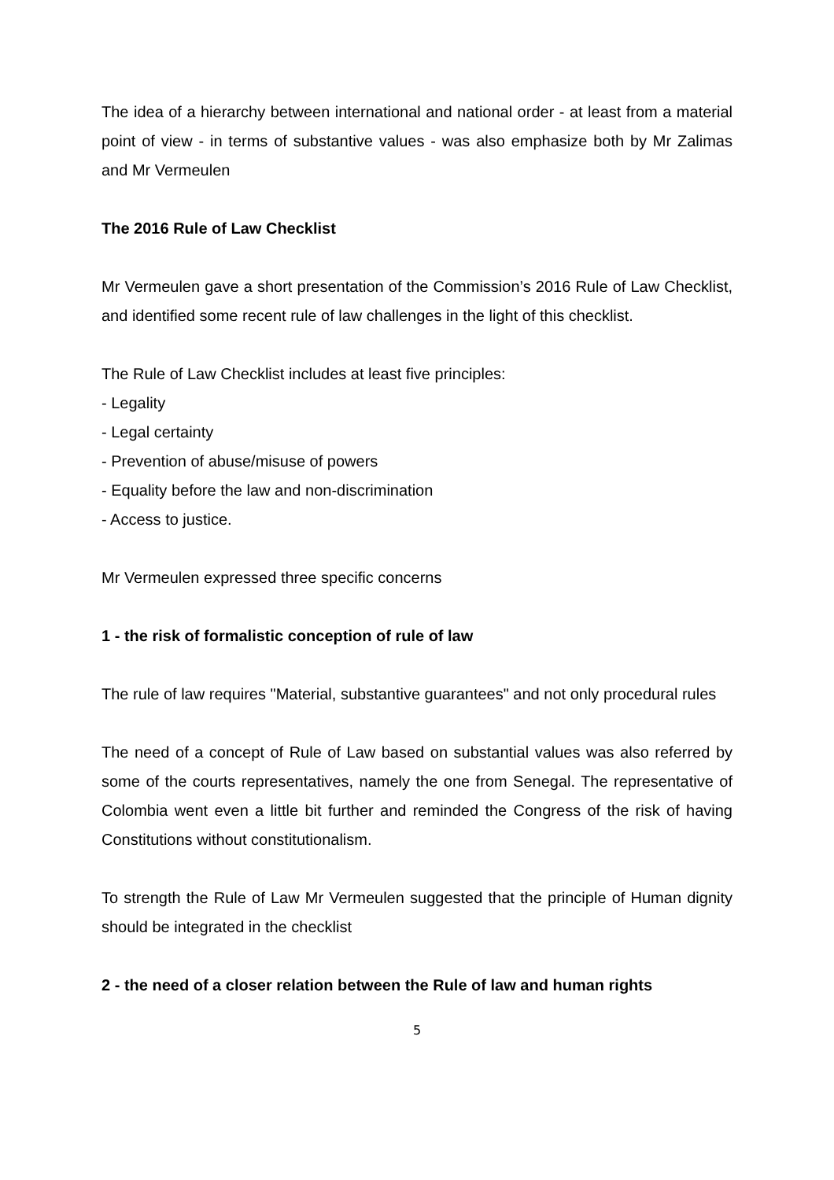The idea of a hierarchy between international and national order - at least from a material point of view - in terms of substantive values - was also emphasize both by Mr Zalimas and Mr Vermeulen
The 2016 Rule of Law Checklist
Mr Vermeulen gave a short presentation of the Commission’s 2016 Rule of Law Checklist, and identified some recent rule of law challenges in the light of this checklist.
The Rule of Law Checklist includes at least five principles:
- Legality
- Legal certainty
- Prevention of abuse/misuse of powers
- Equality before the law and non-discrimination
- Access to justice.
Mr Vermeulen expressed three specific concerns
1 - the risk of formalistic conception of rule of law
The rule of law requires "Material, substantive guarantees" and not only procedural rules
The need of a concept of Rule of Law based on substantial values was also referred by some of the courts representatives, namely the one from Senegal. The representative of Colombia went even a little bit further and reminded the Congress of the risk of having Constitutions without constitutionalism.
To strength the Rule of Law Mr Vermeulen suggested that the principle of Human dignity should be integrated in the checklist
2 - the need of a closer relation between the Rule of law and human rights
5